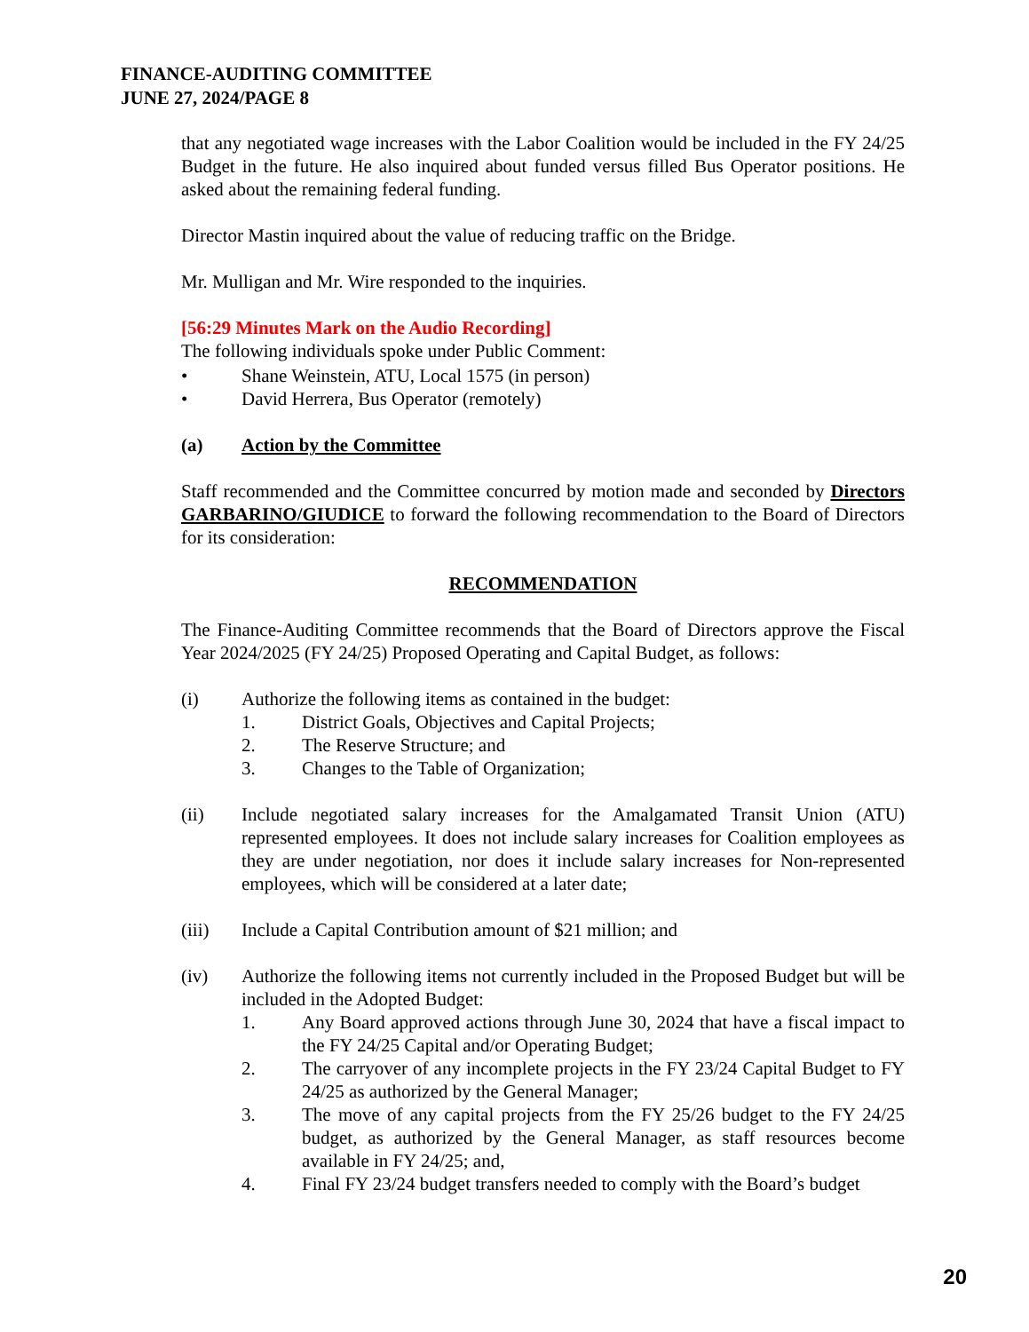FINANCE-AUDITING COMMITTEE
JUNE 27, 2024/PAGE 8
that any negotiated wage increases with the Labor Coalition would be included in the FY 24/25 Budget in the future. He also inquired about funded versus filled Bus Operator positions. He asked about the remaining federal funding.
Director Mastin inquired about the value of reducing traffic on the Bridge.
Mr. Mulligan and Mr. Wire responded to the inquiries.
[56:29 Minutes Mark on the Audio Recording]
The following individuals spoke under Public Comment:
• Shane Weinstein, ATU, Local 1575 (in person)
• David Herrera, Bus Operator (remotely)
(a) Action by the Committee
Staff recommended and the Committee concurred by motion made and seconded by Directors GARBARINO/GIUDICE to forward the following recommendation to the Board of Directors for its consideration:
RECOMMENDATION
The Finance-Auditing Committee recommends that the Board of Directors approve the Fiscal Year 2024/2025 (FY 24/25) Proposed Operating and Capital Budget, as follows:
(i) Authorize the following items as contained in the budget:
1. District Goals, Objectives and Capital Projects;
2. The Reserve Structure; and
3. Changes to the Table of Organization;
(ii) Include negotiated salary increases for the Amalgamated Transit Union (ATU) represented employees. It does not include salary increases for Coalition employees as they are under negotiation, nor does it include salary increases for Non-represented employees, which will be considered at a later date;
(iii) Include a Capital Contribution amount of $21 million; and
(iv) Authorize the following items not currently included in the Proposed Budget but will be included in the Adopted Budget:
1. Any Board approved actions through June 30, 2024 that have a fiscal impact to the FY 24/25 Capital and/or Operating Budget;
2. The carryover of any incomplete projects in the FY 23/24 Capital Budget to FY 24/25 as authorized by the General Manager;
3. The move of any capital projects from the FY 25/26 budget to the FY 24/25 budget, as authorized by the General Manager, as staff resources become available in FY 24/25; and,
4. Final FY 23/24 budget transfers needed to comply with the Board’s budget
20